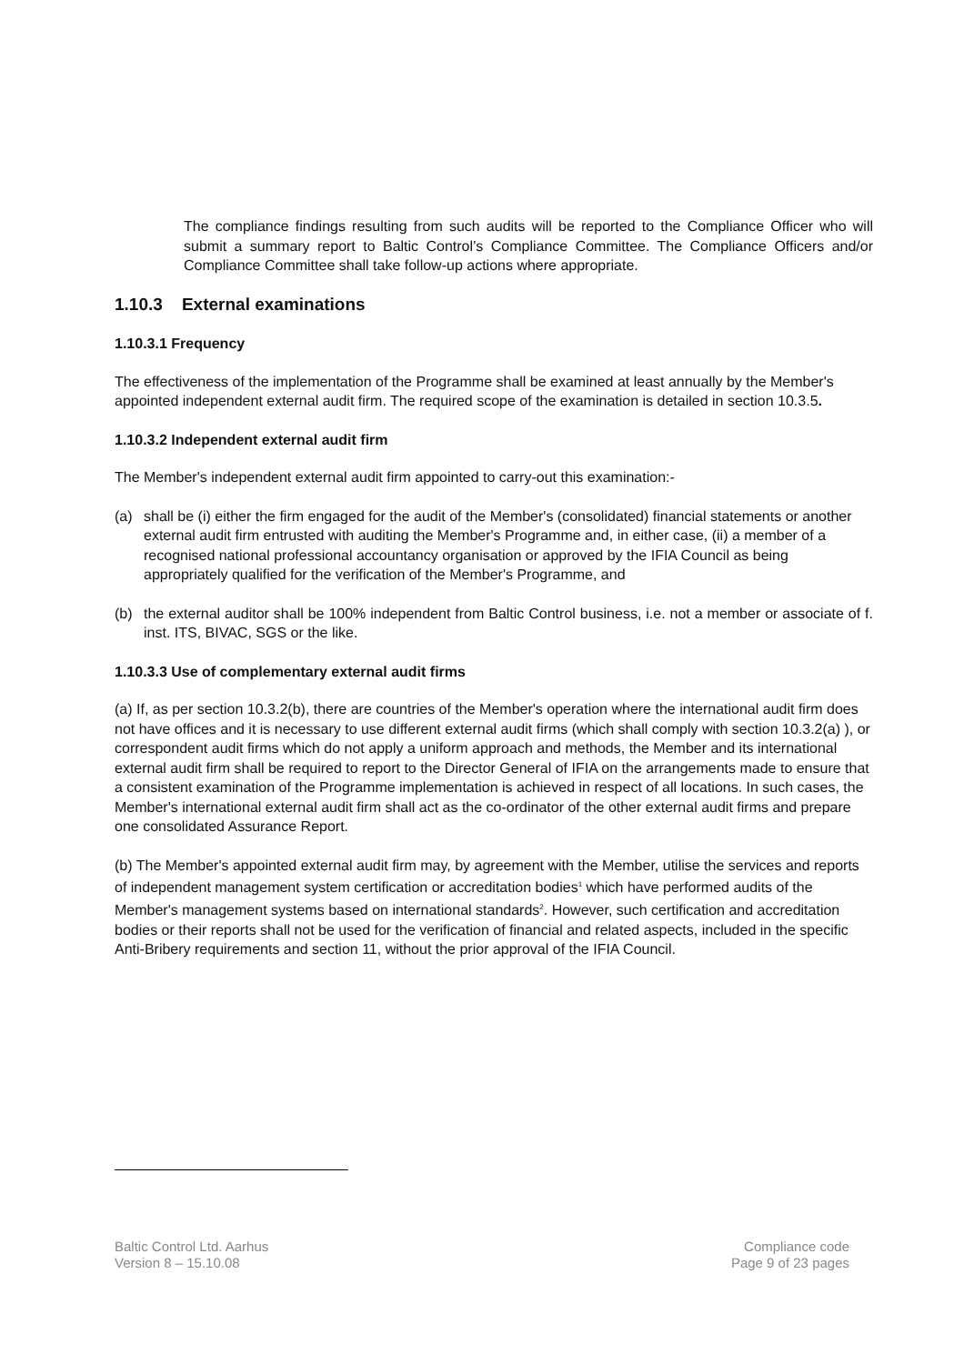The compliance findings resulting from such audits will be reported to the Compliance Officer who will submit a summary report to Baltic Control’s Compliance Committee. The Compliance Officers and/or Compliance Committee shall take follow-up actions where appropriate.
1.10.3 External examinations
1.10.3.1 Frequency
The effectiveness of the implementation of the Programme shall be examined at least annually by the Member's appointed independent external audit firm. The required scope of the examination is detailed in section 10.3.5.
1.10.3.2 Independent external audit firm
The Member's independent external audit firm appointed to carry-out this examination:-
(a) shall be (i) either the firm engaged for the audit of the Member's (consolidated) financial statements or another external audit firm entrusted with auditing the Member's Programme and, in either case, (ii) a member of a recognised national professional accountancy organisation or approved by the IFIA Council as being appropriately qualified for the verification of the Member's Programme, and
(b) the external auditor shall be 100% independent from Baltic Control business, i.e. not a member or associate of f. inst. ITS, BIVAC, SGS or the like.
1.10.3.3 Use of complementary external audit firms
(a) If, as per section 10.3.2(b), there are countries of the Member's operation where the international audit firm does not have offices and it is necessary to use different external audit firms (which shall comply with section 10.3.2(a) ), or correspondent audit firms which do not apply a uniform approach and methods, the Member and its international external audit firm shall be required to report to the Director General of IFIA on the arrangements made to ensure that a consistent examination of the Programme implementation is achieved in respect of all locations. In such cases, the Member's international external audit firm shall act as the co-ordinator of the other external audit firms and prepare one consolidated Assurance Report.
(b) The Member's appointed external audit firm may, by agreement with the Member, utilise the services and reports of independent management system certification or accreditation bodies<sup>1</sup> which have performed audits of the Member's management systems based on international standards<sup>2</sup>. However, such certification and accreditation bodies or their reports shall not be used for the verification of financial and related aspects, included in the specific Anti-Bribery requirements and section 11, without the prior approval of the IFIA Council.
Baltic Control Ltd. Aarhus
Version 8 – 15.10.08
Compliance code
Page 9 of 23 pages